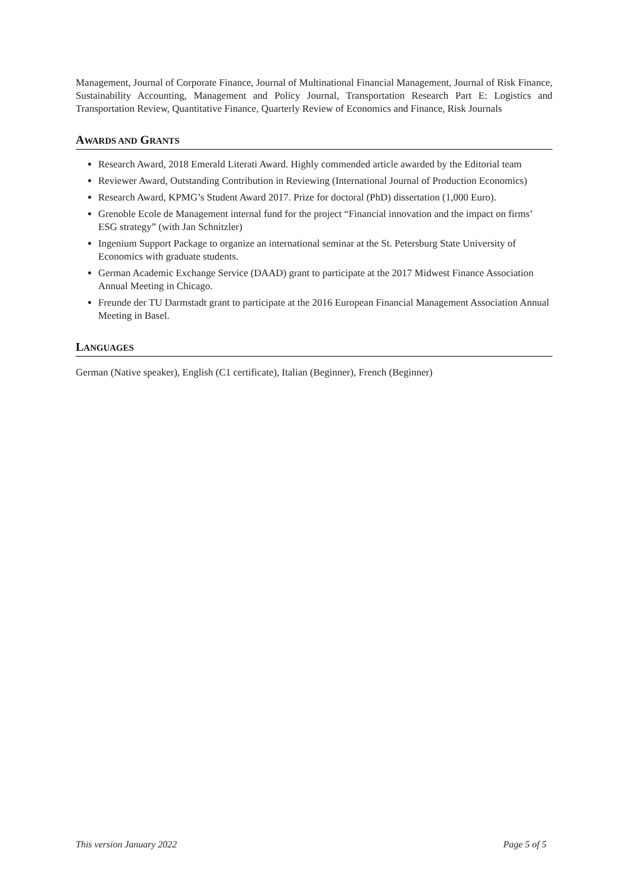Management, Journal of Corporate Finance, Journal of Multinational Financial Management, Journal of Risk Finance, Sustainability Accounting, Management and Policy Journal, Transportation Research Part E: Logistics and Transportation Review, Quantitative Finance, Quarterly Review of Economics and Finance, Risk Journals
AWARDS AND GRANTS
Research Award, 2018 Emerald Literati Award. Highly commended article awarded by the Editorial team
Reviewer Award, Outstanding Contribution in Reviewing (International Journal of Production Economics)
Research Award, KPMG’s Student Award 2017. Prize for doctoral (PhD) dissertation (1,000 Euro).
Grenoble Ecole de Management internal fund for the project “Financial innovation and the impact on firms’ ESG strategy” (with Jan Schnitzler)
Ingenium Support Package to organize an international seminar at the St. Petersburg State University of Economics with graduate students.
German Academic Exchange Service (DAAD) grant to participate at the 2017 Midwest Finance Association Annual Meeting in Chicago.
Freunde der TU Darmstadt grant to participate at the 2016 European Financial Management Association Annual Meeting in Basel.
LANGUAGES
German (Native speaker), English (C1 certificate), Italian (Beginner), French (Beginner)
This version January 2022 Page 5 of 5